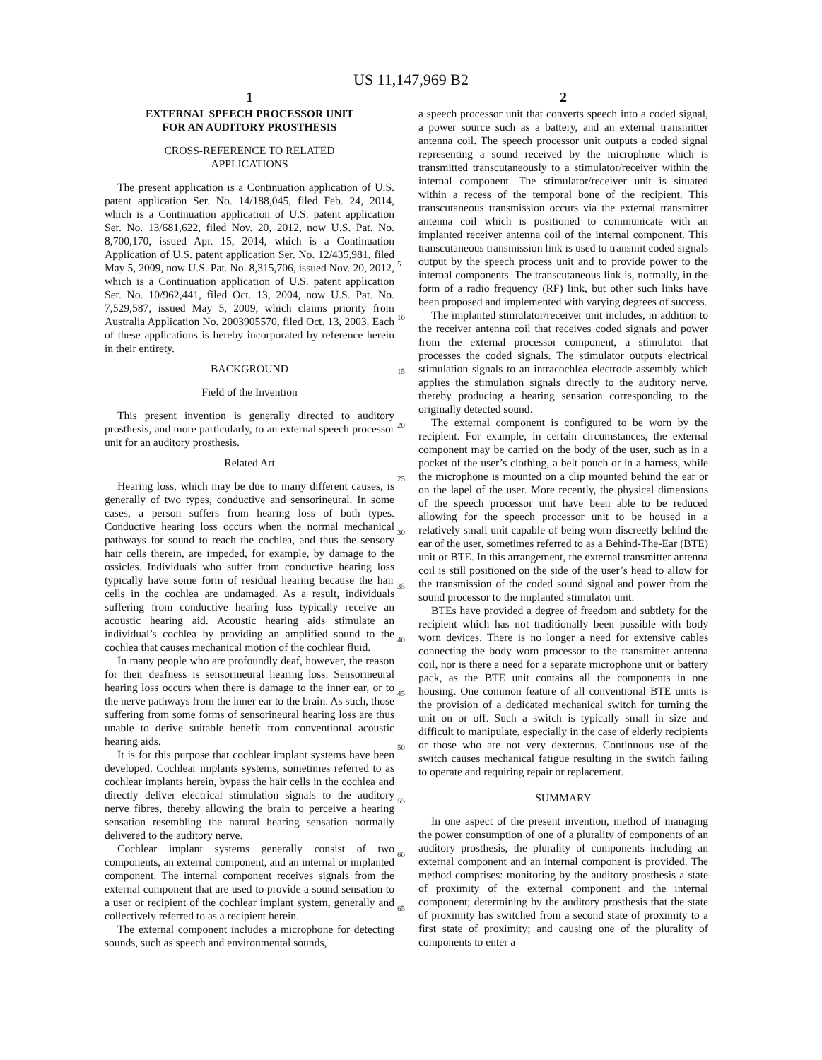US 11,147,969 B2
1
EXTERNAL SPEECH PROCESSOR UNIT
FOR AN AUDITORY PROSTHESIS
CROSS-REFERENCE TO RELATED
APPLICATIONS
The present application is a Continuation application of U.S. patent application Ser. No. 14/188,045, filed Feb. 24, 2014, which is a Continuation application of U.S. patent application Ser. No. 13/681,622, filed Nov. 20, 2012, now U.S. Pat. No. 8,700,170, issued Apr. 15, 2014, which is a Continuation Application of U.S. patent application Ser. No. 12/435,981, filed May 5, 2009, now U.S. Pat. No. 8,315,706, issued Nov. 20, 2012, which is a Continuation application of U.S. patent application Ser. No. 10/962,441, filed Oct. 13, 2004, now U.S. Pat. No. 7,529,587, issued May 5, 2009, which claims priority from Australia Application No. 2003905570, filed Oct. 13, 2003. Each of these applications is hereby incorporated by reference herein in their entirety.
BACKGROUND
Field of the Invention
This present invention is generally directed to auditory prosthesis, and more particularly, to an external speech processor unit for an auditory prosthesis.
Related Art
Hearing loss, which may be due to many different causes, is generally of two types, conductive and sensorineural. In some cases, a person suffers from hearing loss of both types. Conductive hearing loss occurs when the normal mechanical pathways for sound to reach the cochlea, and thus the sensory hair cells therein, are impeded, for example, by damage to the ossicles. Individuals who suffer from conductive hearing loss typically have some form of residual hearing because the hair cells in the cochlea are undamaged. As a result, individuals suffering from conductive hearing loss typically receive an acoustic hearing aid. Acoustic hearing aids stimulate an individual’s cochlea by providing an amplified sound to the cochlea that causes mechanical motion of the cochlear fluid.
In many people who are profoundly deaf, however, the reason for their deafness is sensorineural hearing loss. Sensorineural hearing loss occurs when there is damage to the inner ear, or to the nerve pathways from the inner ear to the brain. As such, those suffering from some forms of sensorineural hearing loss are thus unable to derive suitable benefit from conventional acoustic hearing aids.
It is for this purpose that cochlear implant systems have been developed. Cochlear implants systems, sometimes referred to as cochlear implants herein, bypass the hair cells in the cochlea and directly deliver electrical stimulation signals to the auditory nerve fibres, thereby allowing the brain to perceive a hearing sensation resembling the natural hearing sensation normally delivered to the auditory nerve.
Cochlear implant systems generally consist of two components, an external component, and an internal or implanted component. The internal component receives signals from the external component that are used to provide a sound sensation to a user or recipient of the cochlear implant system, generally and collectively referred to as a recipient herein.
The external component includes a microphone for detecting sounds, such as speech and environmental sounds,
5
10
15
20
25
30
35
40
45
50
55
60
65
2
a speech processor unit that converts speech into a coded signal, a power source such as a battery, and an external transmitter antenna coil. The speech processor unit outputs a coded signal representing a sound received by the microphone which is transmitted transcutaneously to a stimulator/receiver within the internal component. The stimulator/receiver unit is situated within a recess of the temporal bone of the recipient. This transcutaneous transmission occurs via the external transmitter antenna coil which is positioned to communicate with an implanted receiver antenna coil of the internal component. This transcutaneous transmission link is used to transmit coded signals output by the speech process unit and to provide power to the internal components. The transcutaneous link is, normally, in the form of a radio frequency (RF) link, but other such links have been proposed and implemented with varying degrees of success.
The implanted stimulator/receiver unit includes, in addition to the receiver antenna coil that receives coded signals and power from the external processor component, a stimulator that processes the coded signals. The stimulator outputs electrical stimulation signals to an intracochlea electrode assembly which applies the stimulation signals directly to the auditory nerve, thereby producing a hearing sensation corresponding to the originally detected sound.
The external component is configured to be worn by the recipient. For example, in certain circumstances, the external component may be carried on the body of the user, such as in a pocket of the user’s clothing, a belt pouch or in a harness, while the microphone is mounted on a clip mounted behind the ear or on the lapel of the user. More recently, the physical dimensions of the speech processor unit have been able to be reduced allowing for the speech processor unit to be housed in a relatively small unit capable of being worn discreetly behind the ear of the user, sometimes referred to as a Behind-The-Ear (BTE) unit or BTE. In this arrangement, the external transmitter antenna coil is still positioned on the side of the user’s head to allow for the transmission of the coded sound signal and power from the sound processor to the implanted stimulator unit.
BTEs have provided a degree of freedom and subtlety for the recipient which has not traditionally been possible with body worn devices. There is no longer a need for extensive cables connecting the body worn processor to the transmitter antenna coil, nor is there a need for a separate microphone unit or battery pack, as the BTE unit contains all the components in one housing. One common feature of all conventional BTE units is the provision of a dedicated mechanical switch for turning the unit on or off. Such a switch is typically small in size and difficult to manipulate, especially in the case of elderly recipients or those who are not very dexterous. Continuous use of the switch causes mechanical fatigue resulting in the switch failing to operate and requiring repair or replacement.
SUMMARY
In one aspect of the present invention, method of managing the power consumption of one of a plurality of components of an auditory prosthesis, the plurality of components including an external component and an internal component is provided. The method comprises: monitoring by the auditory prosthesis a state of proximity of the external component and the internal component; determining by the auditory prosthesis that the state of proximity has switched from a second state of proximity to a first state of proximity; and causing one of the plurality of components to enter a